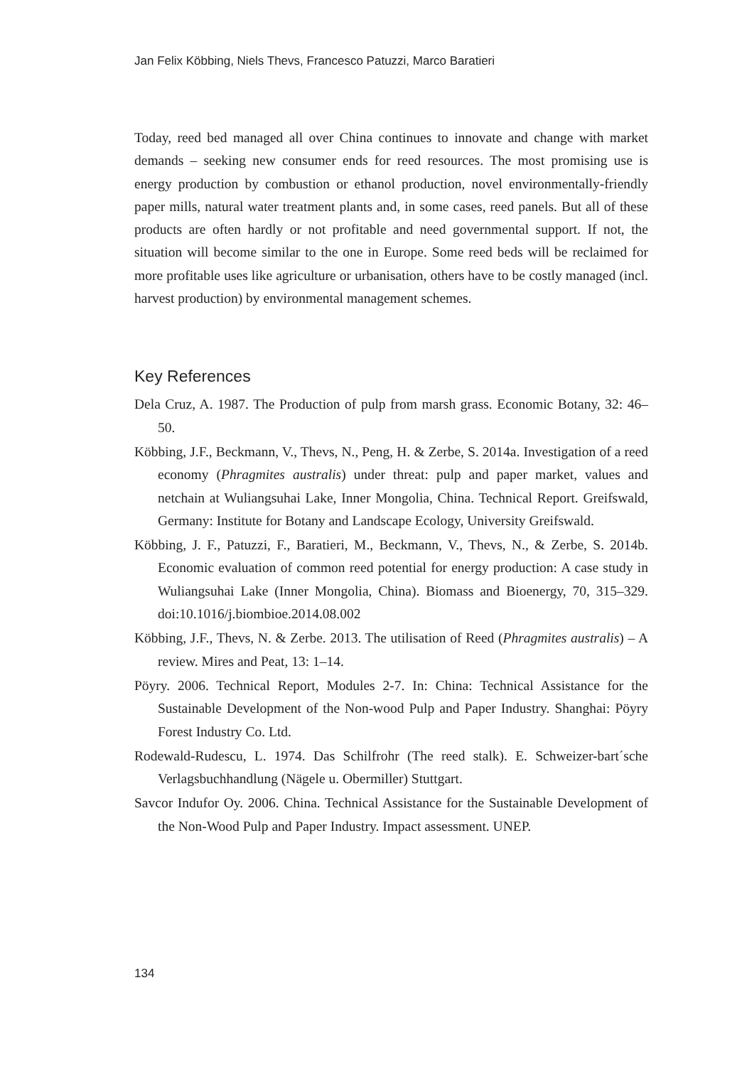Jan Felix Köbbing, Niels Thevs, Francesco Patuzzi, Marco Baratieri
Today, reed bed managed all over China continues to innovate and change with market demands – seeking new consumer ends for reed resources. The most promising use is energy production by combustion or ethanol production, novel environmentally-friendly paper mills, natural water treatment plants and, in some cases, reed panels. But all of these products are often hardly or not profitable and need governmental support. If not, the situation will become similar to the one in Europe. Some reed beds will be reclaimed for more profitable uses like agriculture or urbanisation, others have to be costly managed (incl. harvest production) by environmental management schemes.
Key References
Dela Cruz, A. 1987. The Production of pulp from marsh grass. Economic Botany, 32: 46–50.
Köbbing, J.F., Beckmann, V., Thevs, N., Peng, H. & Zerbe, S. 2014a. Investigation of a reed economy (Phragmites australis) under threat: pulp and paper market, values and netchain at Wuliangsuhai Lake, Inner Mongolia, China. Technical Report. Greifswald, Germany: Institute for Botany and Landscape Ecology, University Greifswald.
Köbbing, J. F., Patuzzi, F., Baratieri, M., Beckmann, V., Thevs, N., & Zerbe, S. 2014b. Economic evaluation of common reed potential for energy production: A case study in Wuliangsuhai Lake (Inner Mongolia, China). Biomass and Bioenergy, 70, 315–329. doi:10.1016/j.biombioe.2014.08.002
Köbbing, J.F., Thevs, N. & Zerbe. 2013. The utilisation of Reed (Phragmites australis) – A review. Mires and Peat, 13: 1–14.
Pöyry. 2006. Technical Report, Modules 2-7. In: China: Technical Assistance for the Sustainable Development of the Non-wood Pulp and Paper Industry. Shanghai: Pöyry Forest Industry Co. Ltd.
Rodewald-Rudescu, L. 1974. Das Schilfrohr (The reed stalk). E. Schweizer-bart´sche Verlagsbuchhandlung (Nägele u. Obermiller) Stuttgart.
Savcor Indufor Oy. 2006. China. Technical Assistance for the Sustainable Development of the Non-Wood Pulp and Paper Industry. Impact assessment. UNEP.
134